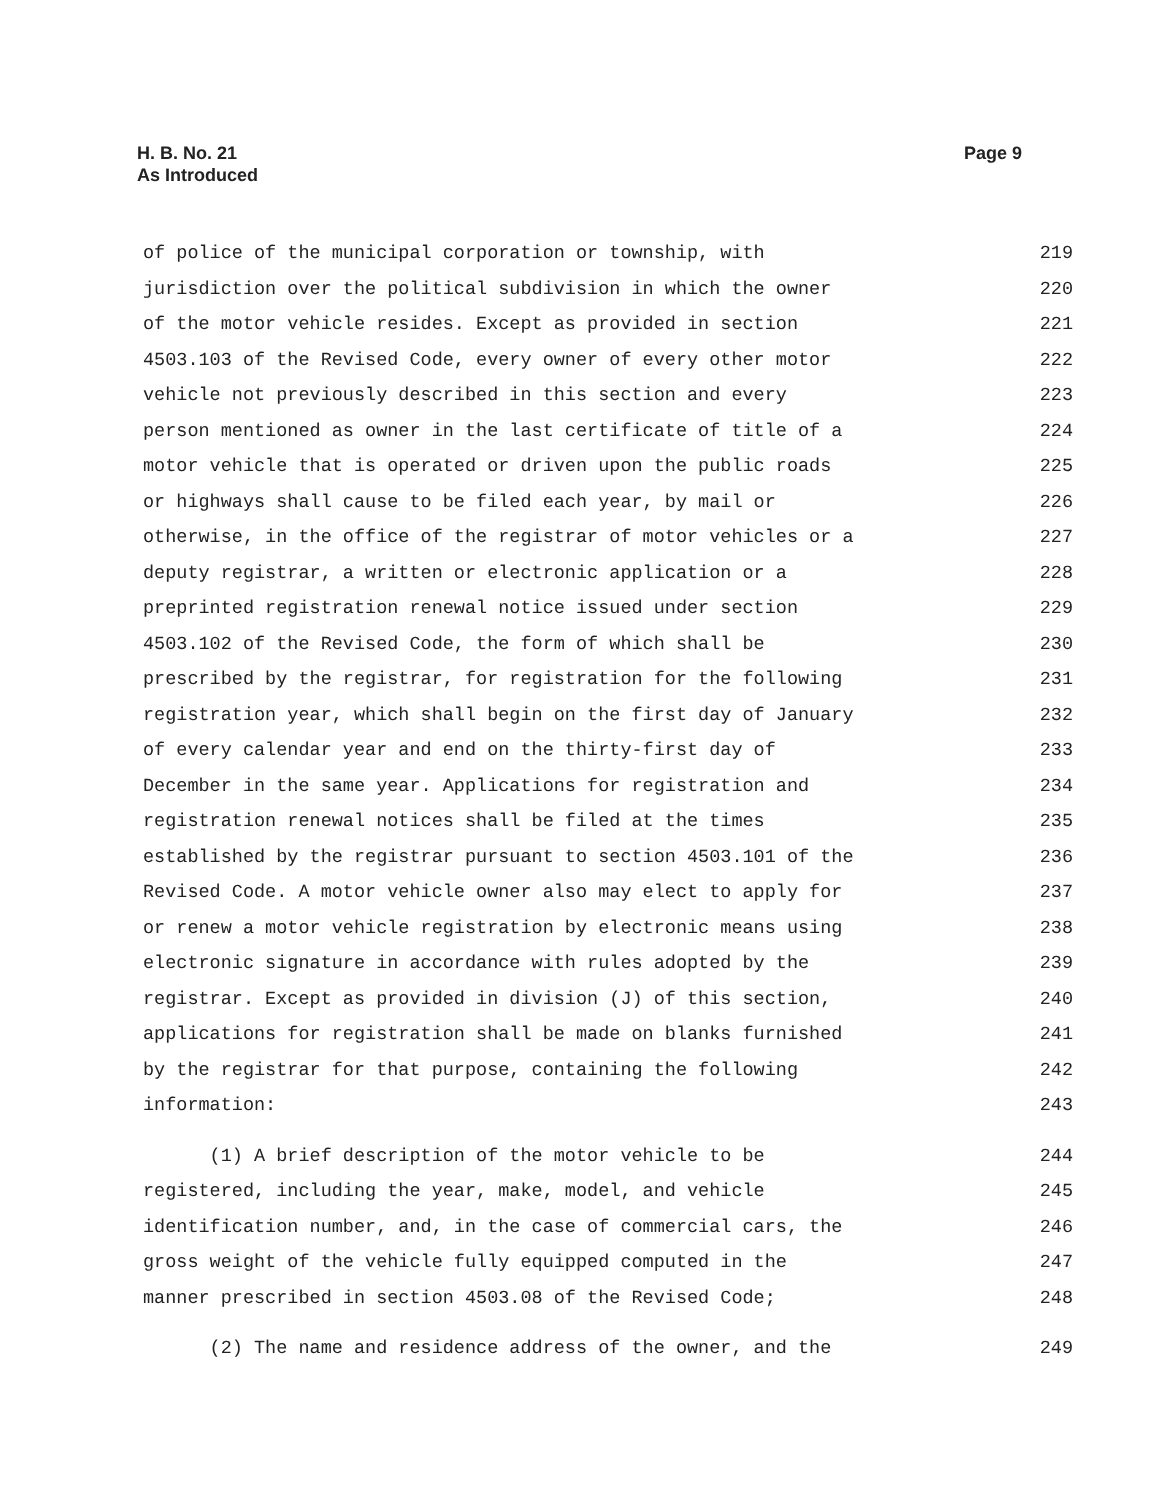H. B. No. 21
As Introduced
Page 9
of police of the municipal corporation or township, with 219
jurisdiction over the political subdivision in which the owner 220
of the motor vehicle resides. Except as provided in section 221
4503.103 of the Revised Code, every owner of every other motor 222
vehicle not previously described in this section and every 223
person mentioned as owner in the last certificate of title of a 224
motor vehicle that is operated or driven upon the public roads 225
or highways shall cause to be filed each year, by mail or 226
otherwise, in the office of the registrar of motor vehicles or a 227
deputy registrar, a written or electronic application or a 228
preprinted registration renewal notice issued under section 229
4503.102 of the Revised Code, the form of which shall be 230
prescribed by the registrar, for registration for the following 231
registration year, which shall begin on the first day of January 232
of every calendar year and end on the thirty-first day of 233
December in the same year. Applications for registration and 234
registration renewal notices shall be filed at the times 235
established by the registrar pursuant to section 4503.101 of the 236
Revised Code. A motor vehicle owner also may elect to apply for 237
or renew a motor vehicle registration by electronic means using 238
electronic signature in accordance with rules adopted by the 239
registrar. Except as provided in division (J) of this section, 240
applications for registration shall be made on blanks furnished 241
by the registrar for that purpose, containing the following 242
information: 243
(1) A brief description of the motor vehicle to be 244
registered, including the year, make, model, and vehicle 245
identification number, and, in the case of commercial cars, the 246
gross weight of the vehicle fully equipped computed in the 247
manner prescribed in section 4503.08 of the Revised Code; 248
(2) The name and residence address of the owner, and the 249